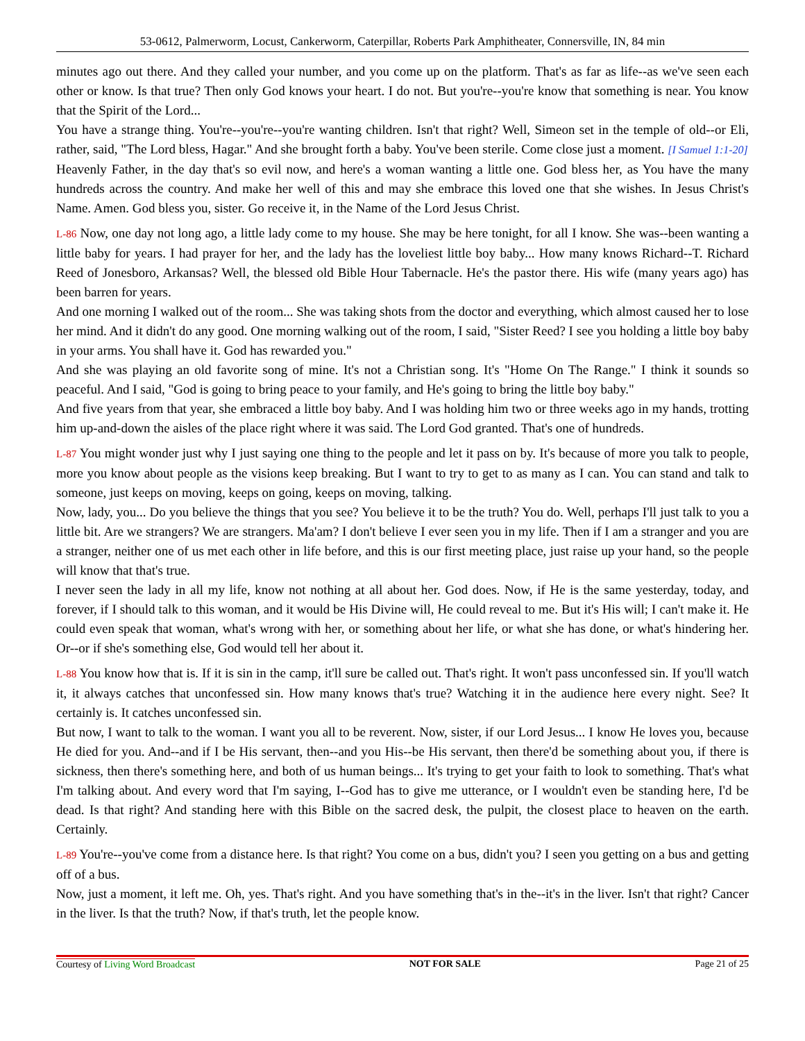53-0612, Palmerworm, Locust, Cankerworm, Caterpillar, Roberts Park Amphitheater, Connersville, IN, 84 min
minutes ago out there. And they called your number, and you come up on the platform. That's as far as life--as we've seen each other or know. Is that true? Then only God knows your heart. I do not. But you're--you're know that something is near. You know that the Spirit of the Lord...
You have a strange thing. You're--you're--you're wanting children. Isn't that right? Well, Simeon set in the temple of old--or Eli, rather, said, "The Lord bless, Hagar." And she brought forth a baby. You've been sterile. Come close just a moment. [I Samuel 1:1-20]
Heavenly Father, in the day that's so evil now, and here's a woman wanting a little one. God bless her, as You have the many hundreds across the country. And make her well of this and may she embrace this loved one that she wishes. In Jesus Christ's Name. Amen. God bless you, sister. Go receive it, in the Name of the Lord Jesus Christ.
L-86 Now, one day not long ago, a little lady come to my house. She may be here tonight, for all I know. She was--been wanting a little baby for years. I had prayer for her, and the lady has the loveliest little boy baby... How many knows Richard--T. Richard Reed of Jonesboro, Arkansas? Well, the blessed old Bible Hour Tabernacle. He's the pastor there. His wife (many years ago) has been barren for years.
And one morning I walked out of the room... She was taking shots from the doctor and everything, which almost caused her to lose her mind. And it didn't do any good. One morning walking out of the room, I said, "Sister Reed? I see you holding a little boy baby in your arms. You shall have it. God has rewarded you."
And she was playing an old favorite song of mine. It's not a Christian song. It's "Home On The Range." I think it sounds so peaceful. And I said, "God is going to bring peace to your family, and He's going to bring the little boy baby."
And five years from that year, she embraced a little boy baby. And I was holding him two or three weeks ago in my hands, trotting him up-and-down the aisles of the place right where it was said. The Lord God granted. That's one of hundreds.
L-87 You might wonder just why I just saying one thing to the people and let it pass on by. It's because of more you talk to people, more you know about people as the visions keep breaking. But I want to try to get to as many as I can. You can stand and talk to someone, just keeps on moving, keeps on going, keeps on moving, talking.
Now, lady, you... Do you believe the things that you see? You believe it to be the truth? You do. Well, perhaps I'll just talk to you a little bit. Are we strangers? We are strangers. Ma'am? I don't believe I ever seen you in my life. Then if I am a stranger and you are a stranger, neither one of us met each other in life before, and this is our first meeting place, just raise up your hand, so the people will know that that's true.
I never seen the lady in all my life, know not nothing at all about her. God does. Now, if He is the same yesterday, today, and forever, if I should talk to this woman, and it would be His Divine will, He could reveal to me. But it's His will; I can't make it. He could even speak that woman, what's wrong with her, or something about her life, or what she has done, or what's hindering her. Or--or if she's something else, God would tell her about it.
L-88 You know how that is. If it is sin in the camp, it'll sure be called out. That's right. It won't pass unconfessed sin. If you'll watch it, it always catches that unconfessed sin. How many knows that's true? Watching it in the audience here every night. See? It certainly is. It catches unconfessed sin.
But now, I want to talk to the woman. I want you all to be reverent. Now, sister, if our Lord Jesus... I know He loves you, because He died for you. And--and if I be His servant, then--and you His--be His servant, then there'd be something about you, if there is sickness, then there's something here, and both of us human beings... It's trying to get your faith to look to something. That's what I'm talking about. And every word that I'm saying, I--God has to give me utterance, or I wouldn't even be standing here, I'd be dead. Is that right? And standing here with this Bible on the sacred desk, the pulpit, the closest place to heaven on the earth. Certainly.
L-89 You're--you've come from a distance here. Is that right? You come on a bus, didn't you? I seen you getting on a bus and getting off of a bus.
Now, just a moment, it left me. Oh, yes. That's right. And you have something that's in the--it's in the liver. Isn't that right? Cancer in the liver. Is that the truth? Now, if that's truth, let the people know.
Courtesy of Living Word Broadcast
NOT FOR SALE Page 21 of 25